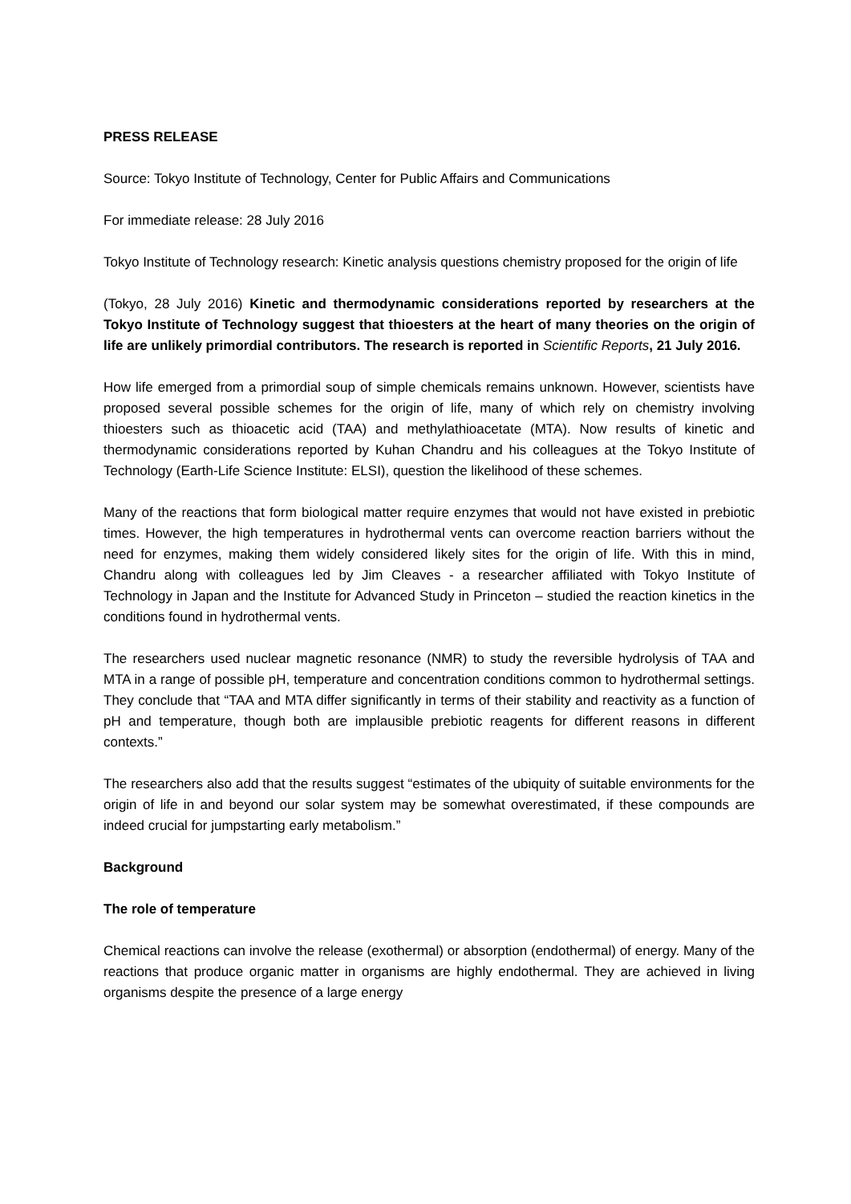PRESS RELEASE
Source: Tokyo Institute of Technology, Center for Public Affairs and Communications
For immediate release: 28 July 2016
Tokyo Institute of Technology research: Kinetic analysis questions chemistry proposed for the origin of life
(Tokyo, 28 July 2016) Kinetic and thermodynamic considerations reported by researchers at the Tokyo Institute of Technology suggest that thioesters at the heart of many theories on the origin of life are unlikely primordial contributors. The research is reported in Scientific Reports, 21 July 2016.
How life emerged from a primordial soup of simple chemicals remains unknown. However, scientists have proposed several possible schemes for the origin of life, many of which rely on chemistry involving thioesters such as thioacetic acid (TAA) and methylathioacetate (MTA). Now results of kinetic and thermodynamic considerations reported by Kuhan Chandru and his colleagues at the Tokyo Institute of Technology (Earth-Life Science Institute: ELSI), question the likelihood of these schemes.
Many of the reactions that form biological matter require enzymes that would not have existed in prebiotic times. However, the high temperatures in hydrothermal vents can overcome reaction barriers without the need for enzymes, making them widely considered likely sites for the origin of life. With this in mind, Chandru along with colleagues led by Jim Cleaves - a researcher affiliated with Tokyo Institute of Technology in Japan and the Institute for Advanced Study in Princeton – studied the reaction kinetics in the conditions found in hydrothermal vents.
The researchers used nuclear magnetic resonance (NMR) to study the reversible hydrolysis of TAA and MTA in a range of possible pH, temperature and concentration conditions common to hydrothermal settings. They conclude that “TAA and MTA differ significantly in terms of their stability and reactivity as a function of pH and temperature, though both are implausible prebiotic reagents for different reasons in different contexts.”
The researchers also add that the results suggest “estimates of the ubiquity of suitable environments for the origin of life in and beyond our solar system may be somewhat overestimated, if these compounds are indeed crucial for jumpstarting early metabolism.”
Background
The role of temperature
Chemical reactions can involve the release (exothermal) or absorption (endothermal) of energy. Many of the reactions that produce organic matter in organisms are highly endothermal. They are achieved in living organisms despite the presence of a large energy